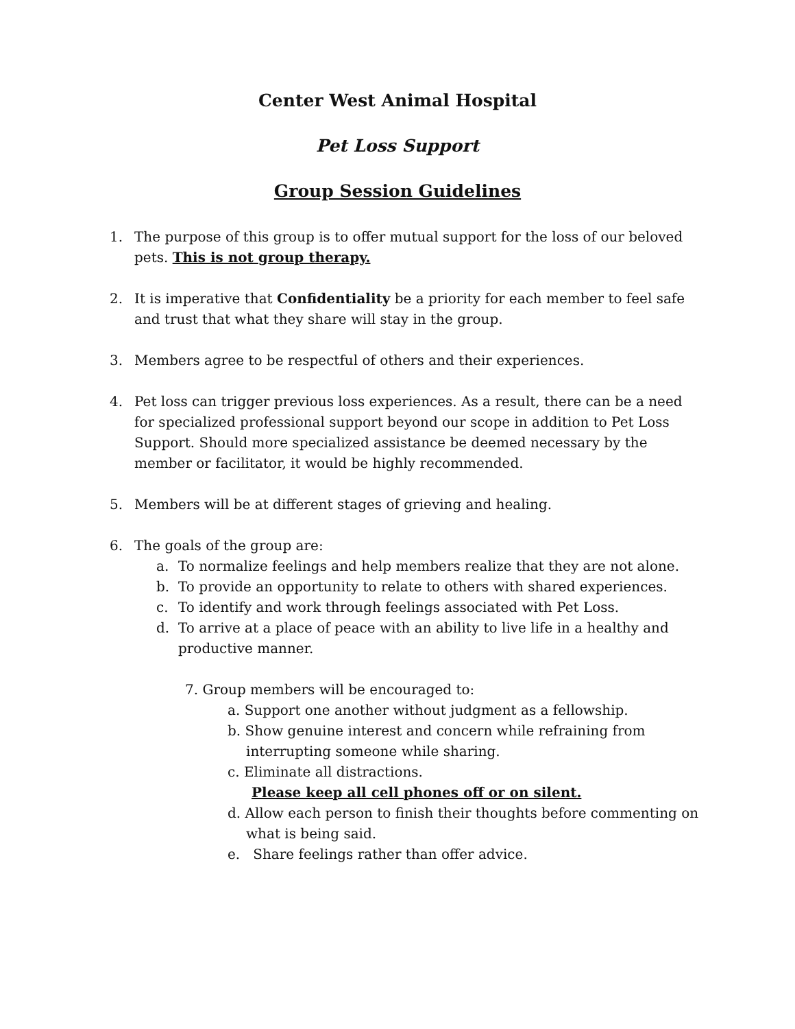Center West Animal Hospital
Pet Loss Support
Group Session Guidelines
1. The purpose of this group is to offer mutual support for the loss of our beloved pets. This is not group therapy.
2. It is imperative that Confidentiality be a priority for each member to feel safe and trust that what they share will stay in the group.
3. Members agree to be respectful of others and their experiences.
4. Pet loss can trigger previous loss experiences. As a result, there can be a need for specialized professional support beyond our scope in addition to Pet Loss Support. Should more specialized assistance be deemed necessary by the member or facilitator, it would be highly recommended.
5. Members will be at different stages of grieving and healing.
6. The goals of the group are:
a. To normalize feelings and help members realize that they are not alone.
b. To provide an opportunity to relate to others with shared experiences.
c. To identify and work through feelings associated with Pet Loss.
d. To arrive at a place of peace with an ability to live life in a healthy and productive manner.
7. Group members will be encouraged to:
a. Support one another without judgment as a fellowship.
b. Show genuine interest and concern while refraining from
interrupting someone while sharing.
c. Eliminate all distractions.
Please keep all cell phones off or on silent.
d. Allow each person to finish their thoughts before commenting on
what is being said.
e. Share feelings rather than offer advice.